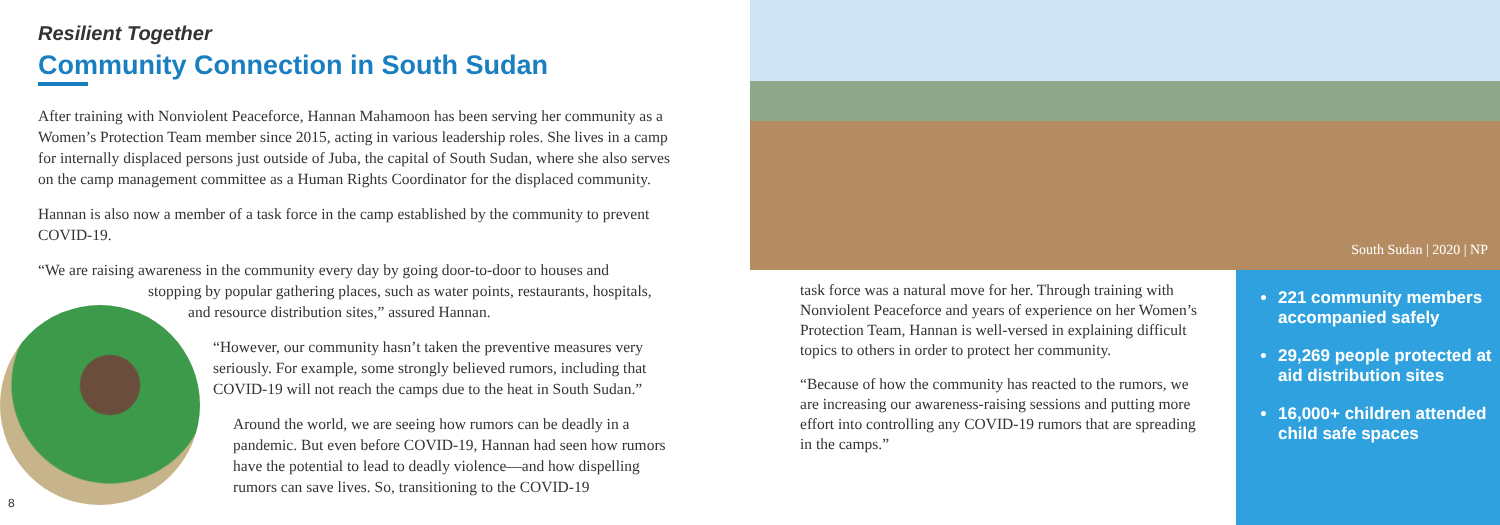Resilient Together
Community Connection in South Sudan
After training with Nonviolent Peaceforce, Hannan Mahamoon has been serving her community as a Women’s Protection Team member since 2015, acting in various leadership roles. She lives in a camp for internally displaced persons just outside of Juba, the capital of South Sudan, where she also serves on the camp management committee as a Human Rights Coordinator for the displaced community.
Hannan is also now a member of a task force in the camp established by the community to prevent COVID-19.
“We are raising awareness in the community every day by going door-to-door to houses and
stopping by popular gathering places, such as water points, restaurants, hospitals,
and resource distribution sites,” assured Hannan.
“However, our community hasn’t taken the preventive measures very seriously. For example, some strongly believed rumors, including that COVID-19 will not reach the camps due to the heat in South Sudan.”
Around the world, we are seeing how rumors can be deadly in a pandemic. But even before COVID-19, Hannan had seen how rumors have the potential to lead to deadly violence—and how dispelling rumors can save lives. So, transitioning to the COVID-19
8
South Sudan | 2020 | NP
task force was a natural move for her. Through training with Nonviolent Peaceforce and years of experience on her Women’s Protection Team, Hannan is well-versed in explaining difficult topics to others in order to protect her community.
“Because of how the community has reacted to the rumors, we are increasing our awareness-raising sessions and putting more effort into controlling any COVID-19 rumors that are spreading in the camps.”
221 community members accompanied safely
29,269 people protected at aid distribution sites
16,000+ children attended child safe spaces